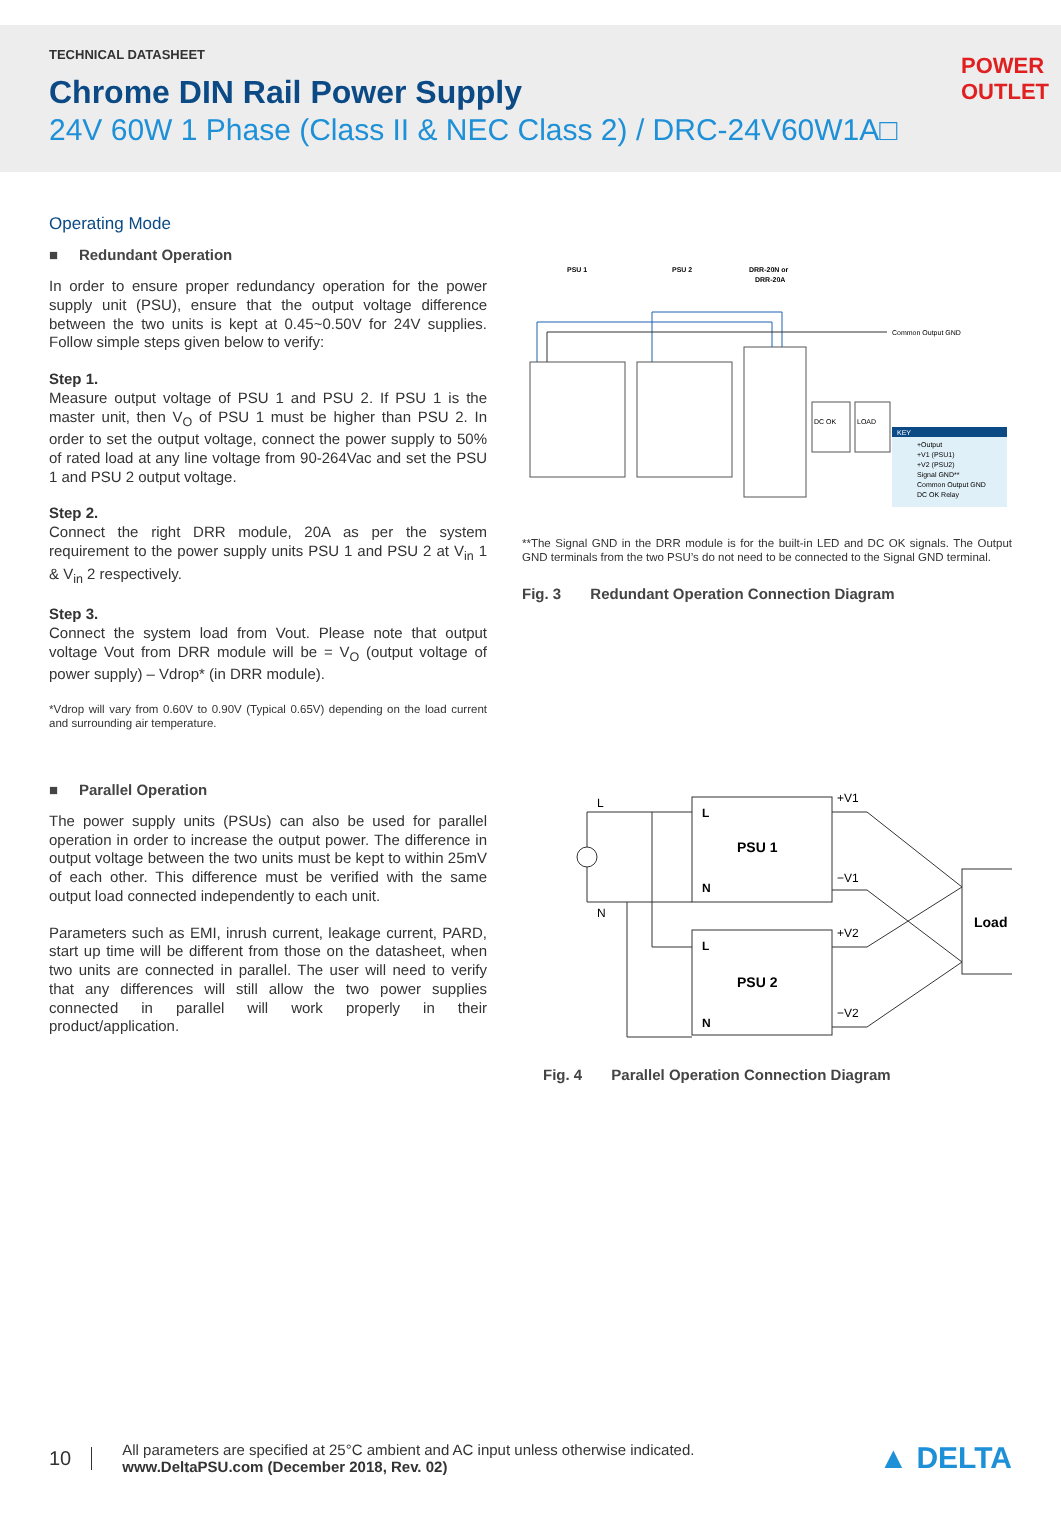TECHNICAL DATASHEET
Chrome DIN Rail Power Supply
24V 60W 1 Phase (Class II & NEC Class 2) / DRC-24V60W1A□
POWER
OUTLET
Operating Mode
■ Redundant Operation
In order to ensure proper redundancy operation for the power supply unit (PSU), ensure that the output voltage difference between the two units is kept at 0.45~0.50V for 24V supplies. Follow simple steps given below to verify:
Step 1.
Measure output voltage of PSU 1 and PSU 2. If PSU 1 is the master unit, then V<sub>O</sub> of PSU 1 must be higher than PSU 2. In order to set the output voltage, connect the power supply to 50% of rated load at any line voltage from 90-264Vac and set the PSU 1 and PSU 2 output voltage.
Step 2.
Connect the right DRR module, 20A as per the system requirement to the power supply units PSU 1 and PSU 2 at V<sub>in</sub> 1 & V<sub>in</sub> 2 respectively.
Step 3.
Connect the system load from Vout. Please note that output voltage Vout from DRR module will be = V<sub>O</sub> (output voltage of power supply) – Vdrop* (in DRR module).
*Vdrop will vary from 0.60V to 0.90V (Typical 0.65V) depending on the load current and surrounding air temperature.
■ Parallel Operation
The power supply units (PSUs) can also be used for parallel operation in order to increase the output power. The difference in output voltage between the two units must be kept to within 25mV of each other. This difference must be verified with the same output load connected independently to each unit.
Parameters such as EMI, inrush current, leakage current, PARD, start up time will be different from those on the datasheet, when two units are connected in parallel. The user will need to verify that any differences will still allow the two power supplies connected in parallel will work properly in their product/application.
PSU 1
PSU 2
DRR-20N or
DRR-20A
Common Output GND
DC OK
LOAD
KEY
+Output
+V1 (PSU1)
+V2 (PSU2)
Signal GND**
Common Output GND
DC OK Relay
**The Signal GND in the DRR module is for the built-in LED and DC OK signals. The Output GND terminals from the two PSU’s do not need to be connected to the Signal GND terminal.
Fig. 3 Redundant Operation Connection Diagram
L
N
L
N
PSU 1
L
N
PSU 2
+V1
−V1
+V2
−V2
Load
Fig. 4 Parallel Operation Connection Diagram
10
All parameters are specified at 25°C ambient and AC input unless otherwise indicated.
www.DeltaPSU.com (December 2018, Rev. 02)
▲ DELTA